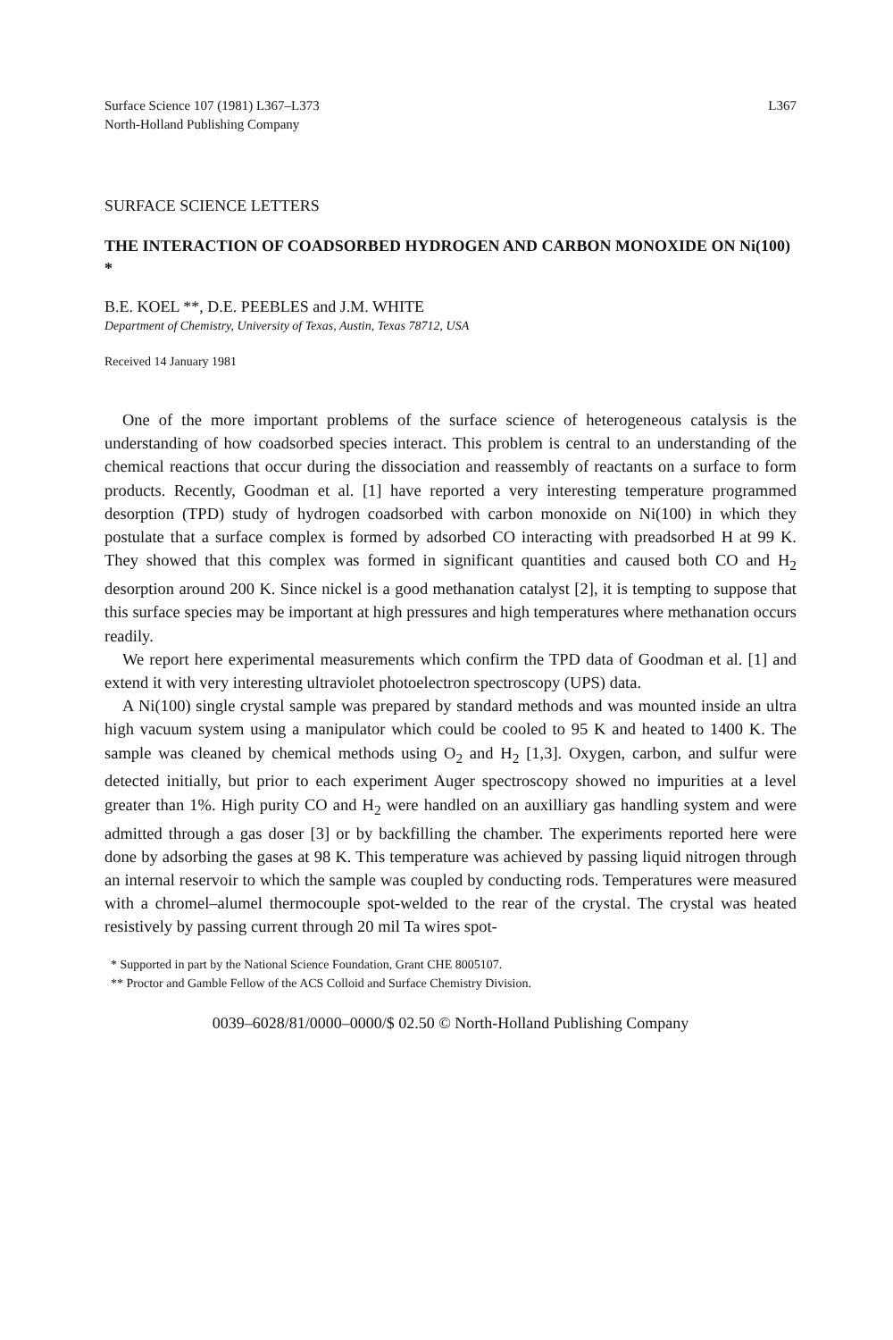Surface Science 107 (1981) L367–L373
North-Holland Publishing Company
L367
SURFACE SCIENCE LETTERS
THE INTERACTION OF COADSORBED HYDROGEN AND CARBON MONOXIDE ON Ni(100) *
B.E. KOEL **, D.E. PEEBLES and J.M. WHITE
Department of Chemistry, University of Texas, Austin, Texas 78712, USA
Received 14 January 1981
One of the more important problems of the surface science of heterogeneous catalysis is the understanding of how coadsorbed species interact. This problem is central to an understanding of the chemical reactions that occur during the dissociation and reassembly of reactants on a surface to form products. Recently, Goodman et al. [1] have reported a very interesting temperature programmed desorption (TPD) study of hydrogen coadsorbed with carbon monoxide on Ni(100) in which they postulate that a surface complex is formed by adsorbed CO interacting with preadsorbed H at 99 K. They showed that this complex was formed in significant quantities and caused both CO and H<sub>2</sub> desorption around 200 K. Since nickel is a good methanation catalyst [2], it is tempting to suppose that this surface species may be important at high pressures and high temperatures where methanation occurs readily.
We report here experimental measurements which confirm the TPD data of Goodman et al. [1] and extend it with very interesting ultraviolet photoelectron spectroscopy (UPS) data.
A Ni(100) single crystal sample was prepared by standard methods and was mounted inside an ultra high vacuum system using a manipulator which could be cooled to 95 K and heated to 1400 K. The sample was cleaned by chemical methods using O<sub>2</sub> and H<sub>2</sub> [1,3]. Oxygen, carbon, and sulfur were detected initially, but prior to each experiment Auger spectroscopy showed no impurities at a level greater than 1%. High purity CO and H<sub>2</sub> were handled on an auxilliary gas handling system and were admitted through a gas doser [3] or by backfilling the chamber. The experiments reported here were done by adsorbing the gases at 98 K. This temperature was achieved by passing liquid nitrogen through an internal reservoir to which the sample was coupled by conducting rods. Temperatures were measured with a chromel–alumel thermocouple spot-welded to the rear of the crystal. The crystal was heated resistively by passing current through 20 mil Ta wires spot-
* Supported in part by the National Science Foundation, Grant CHE 8005107.
** Proctor and Gamble Fellow of the ACS Colloid and Surface Chemistry Division.
0039–6028/81/0000–0000/$ 02.50 © North-Holland Publishing Company